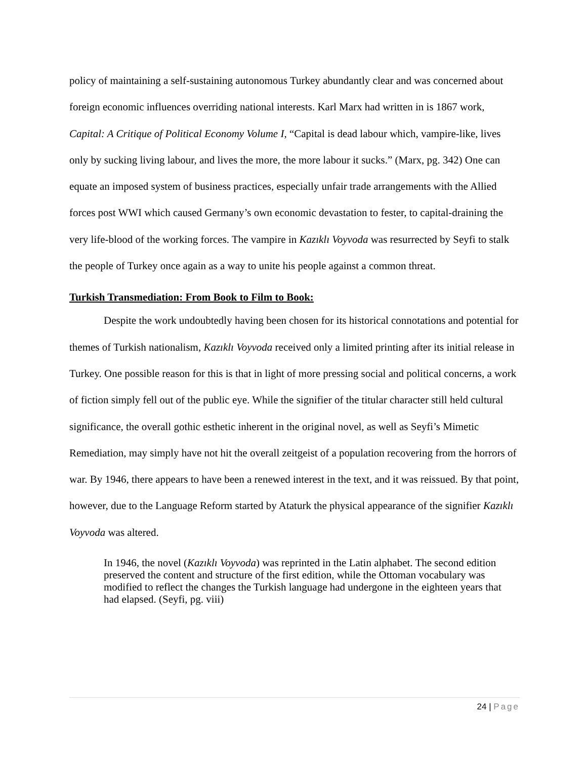policy of maintaining a self-sustaining autonomous Turkey abundantly clear and was concerned about foreign economic influences overriding national interests. Karl Marx had written in is 1867 work, Capital: A Critique of Political Economy Volume I, “Capital is dead labour which, vampire-like, lives only by sucking living labour, and lives the more, the more labour it sucks.” (Marx, pg. 342) One can equate an imposed system of business practices, especially unfair trade arrangements with the Allied forces post WWI which caused Germany’s own economic devastation to fester, to capital-draining the very life-blood of the working forces. The vampire in Kazıklı Voyvoda was resurrected by Seyfi to stalk the people of Turkey once again as a way to unite his people against a common threat.
Turkish Transmediation: From Book to Film to Book:
Despite the work undoubtedly having been chosen for its historical connotations and potential for themes of Turkish nationalism, Kazıklı Voyvoda received only a limited printing after its initial release in Turkey. One possible reason for this is that in light of more pressing social and political concerns, a work of fiction simply fell out of the public eye. While the signifier of the titular character still held cultural significance, the overall gothic esthetic inherent in the original novel, as well as Seyfi’s Mimetic Remediation, may simply have not hit the overall zeitgeist of a population recovering from the horrors of war. By 1946, there appears to have been a renewed interest in the text, and it was reissued. By that point, however, due to the Language Reform started by Ataturk the physical appearance of the signifier Kazıklı Voyvoda was altered.
In 1946, the novel (Kazıklı Voyvoda) was reprinted in the Latin alphabet. The second edition preserved the content and structure of the first edition, while the Ottoman vocabulary was modified to reflect the changes the Turkish language had undergone in the eighteen years that had elapsed. (Seyfi, pg. viii)
24 | Page